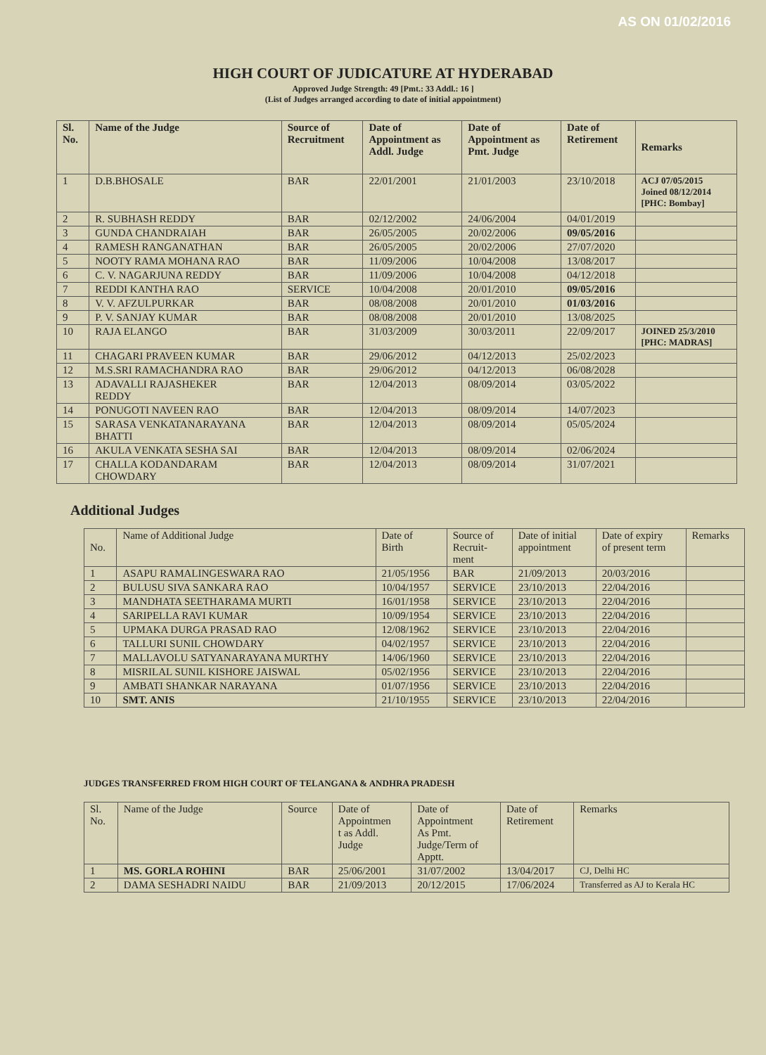AS ON 01/02/2016
HIGH COURT OF JUDICATURE AT HYDERABAD
Approved Judge Strength: 49 [Pmt.: 33 Addl.: 16 ]
(List of Judges arranged according to date of initial appointment)
| Sl. No. | Name of the Judge | Source of Recruitment | Date of Appointment as Addl. Judge | Date of Appointment as Pmt. Judge | Date of Retirement | Remarks |
| --- | --- | --- | --- | --- | --- | --- |
| 1 | D.B.BHOSALE | BAR | 22/01/2001 | 21/01/2003 | 23/10/2018 | ACJ 07/05/2015 Joined 08/12/2014 [PHC: Bombay] |
| 2 | R. SUBHASH REDDY | BAR | 02/12/2002 | 24/06/2004 | 04/01/2019 | |
| 3 | GUNDA CHANDRAIAH | BAR | 26/05/2005 | 20/02/2006 | 09/05/2016 | |
| 4 | RAMESH RANGANATHAN | BAR | 26/05/2005 | 20/02/2006 | 27/07/2020 | |
| 5 | NOOTY RAMA MOHANA RAO | BAR | 11/09/2006 | 10/04/2008 | 13/08/2017 | |
| 6 | C. V. NAGARJUNA REDDY | BAR | 11/09/2006 | 10/04/2008 | 04/12/2018 | |
| 7 | REDDI KANTHA RAO | SERVICE | 10/04/2008 | 20/01/2010 | 09/05/2016 | |
| 8 | V. V. AFZULPURKAR | BAR | 08/08/2008 | 20/01/2010 | 01/03/2016 | |
| 9 | P. V. SANJAY KUMAR | BAR | 08/08/2008 | 20/01/2010 | 13/08/2025 | |
| 10 | RAJA ELANGO | BAR | 31/03/2009 | 30/03/2011 | 22/09/2017 | JOINED 25/3/2010 [PHC: MADRAS] |
| 11 | CHAGARI PRAVEEN KUMAR | BAR | 29/06/2012 | 04/12/2013 | 25/02/2023 | |
| 12 | M.S.SRI RAMACHANDRA RAO | BAR | 29/06/2012 | 04/12/2013 | 06/08/2028 | |
| 13 | ADAVALLI RAJASHEKER REDDY | BAR | 12/04/2013 | 08/09/2014 | 03/05/2022 | |
| 14 | PONUGOTI NAVEEN RAO | BAR | 12/04/2013 | 08/09/2014 | 14/07/2023 | |
| 15 | SARASA VENKATANARAYANA BHATTI | BAR | 12/04/2013 | 08/09/2014 | 05/05/2024 | |
| 16 | AKULA VENKATA SESHA SAI | BAR | 12/04/2013 | 08/09/2014 | 02/06/2024 | |
| 17 | CHALLA KODANDARAM CHOWDARY | BAR | 12/04/2013 | 08/09/2014 | 31/07/2021 | |
Additional Judges
| No. | Name of Additional Judge | Date of Birth | Source of Recruit- ment | Date of initial appointment | Date of expiry of present term | Remarks |
| --- | --- | --- | --- | --- | --- | --- |
| 1 | ASAPU RAMALINGESWARA RAO | 21/05/1956 | BAR | 21/09/2013 | 20/03/2016 | |
| 2 | BULUSU SIVA SANKARA RAO | 10/04/1957 | SERVICE | 23/10/2013 | 22/04/2016 | |
| 3 | MANDHATA SEETHARAMA MURTI | 16/01/1958 | SERVICE | 23/10/2013 | 22/04/2016 | |
| 4 | SARIPELLA RAVI KUMAR | 10/09/1954 | SERVICE | 23/10/2013 | 22/04/2016 | |
| 5 | UPMAKA DURGA PRASAD RAO | 12/08/1962 | SERVICE | 23/10/2013 | 22/04/2016 | |
| 6 | TALLURI SUNIL CHOWDARY | 04/02/1957 | SERVICE | 23/10/2013 | 22/04/2016 | |
| 7 | MALLAVOLU SATYANARAYANA MURTHY | 14/06/1960 | SERVICE | 23/10/2013 | 22/04/2016 | |
| 8 | MISRILAL SUNIL KISHORE JAISWAL | 05/02/1956 | SERVICE | 23/10/2013 | 22/04/2016 | |
| 9 | AMBATI SHANKAR NARAYANA | 01/07/1956 | SERVICE | 23/10/2013 | 22/04/2016 | |
| 10 | SMT. ANIS | 21/10/1955 | SERVICE | 23/10/2013 | 22/04/2016 | |
JUDGES TRANSFERRED FROM HIGH COURT OF TELANGANA & ANDHRA PRADESH
| Sl. No. | Name of the Judge | Source | Date of Appointmen t as Addl. Judge | Date of Appointment As Pmt. Judge/Term of Apptt. | Date of Retirement | Remarks |
| --- | --- | --- | --- | --- | --- | --- |
| 1 | MS. GORLA ROHINI | BAR | 25/06/2001 | 31/07/2002 | 13/04/2017 | CJ, Delhi HC |
| 2 | DAMA SESHADRI NAIDU | BAR | 21/09/2013 | 20/12/2015 | 17/06/2024 | Transferred as AJ to Kerala HC |